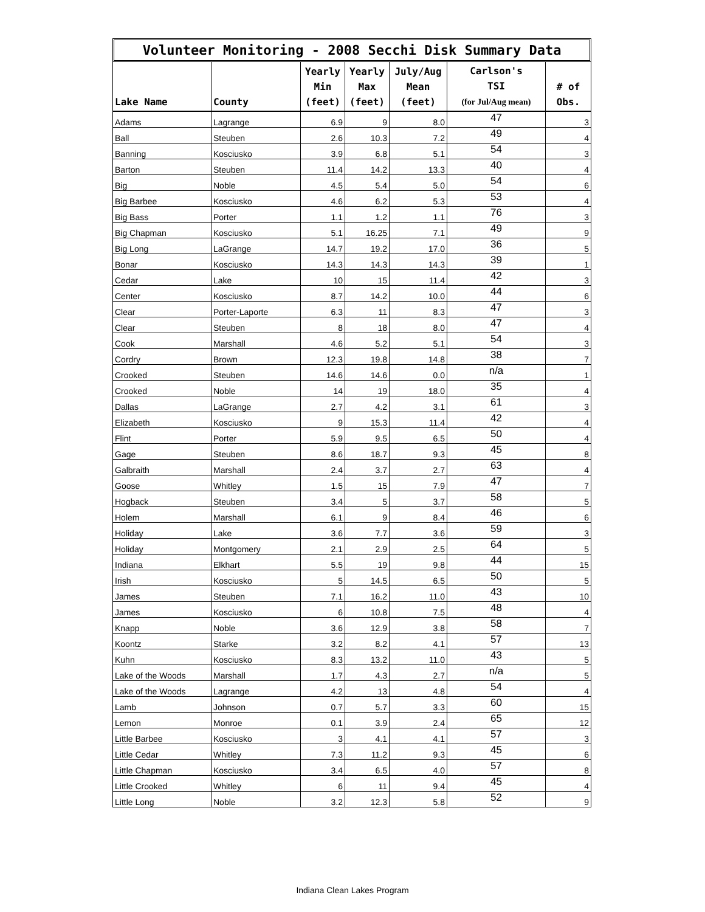Volunteer Monitoring - 2008 Secchi Disk Summary Data
| Lake Name | County | Yearly Min (feet) | Yearly Max (feet) | July/Aug Mean (feet) | Carlson's TSI (for Jul/Aug mean) | # of Obs. |
| --- | --- | --- | --- | --- | --- | --- |
| Adams | Lagrange | 6.9 | 9 | 8.0 | 47 | 3 |
| Ball | Steuben | 2.6 | 10.3 | 7.2 | 49 | 4 |
| Banning | Kosciusko | 3.9 | 6.8 | 5.1 | 54 | 3 |
| Barton | Steuben | 11.4 | 14.2 | 13.3 | 40 | 4 |
| Big | Noble | 4.5 | 5.4 | 5.0 | 54 | 6 |
| Big Barbee | Kosciusko | 4.6 | 6.2 | 5.3 | 53 | 4 |
| Big Bass | Porter | 1.1 | 1.2 | 1.1 | 76 | 3 |
| Big Chapman | Kosciusko | 5.1 | 16.25 | 7.1 | 49 | 9 |
| Big Long | LaGrange | 14.7 | 19.2 | 17.0 | 36 | 5 |
| Bonar | Kosciusko | 14.3 | 14.3 | 14.3 | 39 | 1 |
| Cedar | Lake | 10 | 15 | 11.4 | 42 | 3 |
| Center | Kosciusko | 8.7 | 14.2 | 10.0 | 44 | 6 |
| Clear | Porter-Laporte | 6.3 | 11 | 8.3 | 47 | 3 |
| Clear | Steuben | 8 | 18 | 8.0 | 47 | 4 |
| Cook | Marshall | 4.6 | 5.2 | 5.1 | 54 | 3 |
| Cordry | Brown | 12.3 | 19.8 | 14.8 | 38 | 7 |
| Crooked | Steuben | 14.6 | 14.6 | 0.0 | n/a | 1 |
| Crooked | Noble | 14 | 19 | 18.0 | 35 | 4 |
| Dallas | LaGrange | 2.7 | 4.2 | 3.1 | 61 | 3 |
| Elizabeth | Kosciusko | 9 | 15.3 | 11.4 | 42 | 4 |
| Flint | Porter | 5.9 | 9.5 | 6.5 | 50 | 4 |
| Gage | Steuben | 8.6 | 18.7 | 9.3 | 45 | 8 |
| Galbraith | Marshall | 2.4 | 3.7 | 2.7 | 63 | 4 |
| Goose | Whitley | 1.5 | 15 | 7.9 | 47 | 7 |
| Hogback | Steuben | 3.4 | 5 | 3.7 | 58 | 5 |
| Holem | Marshall | 6.1 | 9 | 8.4 | 46 | 6 |
| Holiday | Lake | 3.6 | 7.7 | 3.6 | 59 | 3 |
| Holiday | Montgomery | 2.1 | 2.9 | 2.5 | 64 | 5 |
| Indiana | Elkhart | 5.5 | 19 | 9.8 | 44 | 15 |
| Irish | Kosciusko | 5 | 14.5 | 6.5 | 50 | 5 |
| James | Steuben | 7.1 | 16.2 | 11.0 | 43 | 10 |
| James | Kosciusko | 6 | 10.8 | 7.5 | 48 | 4 |
| Knapp | Noble | 3.6 | 12.9 | 3.8 | 58 | 7 |
| Koontz | Starke | 3.2 | 8.2 | 4.1 | 57 | 13 |
| Kuhn | Kosciusko | 8.3 | 13.2 | 11.0 | 43 | 5 |
| Lake of the Woods | Marshall | 1.7 | 4.3 | 2.7 | n/a | 5 |
| Lake of the Woods | Lagrange | 4.2 | 13 | 4.8 | 54 | 4 |
| Lamb | Johnson | 0.7 | 5.7 | 3.3 | 60 | 15 |
| Lemon | Monroe | 0.1 | 3.9 | 2.4 | 65 | 12 |
| Little Barbee | Kosciusko | 3 | 4.1 | 4.1 | 57 | 3 |
| Little Cedar | Whitley | 7.3 | 11.2 | 9.3 | 45 | 6 |
| Little Chapman | Kosciusko | 3.4 | 6.5 | 4.0 | 57 | 8 |
| Little Crooked | Whitley | 6 | 11 | 9.4 | 45 | 4 |
| Little Long | Noble | 3.2 | 12.3 | 5.8 | 52 | 9 |
Indiana Clean Lakes Program